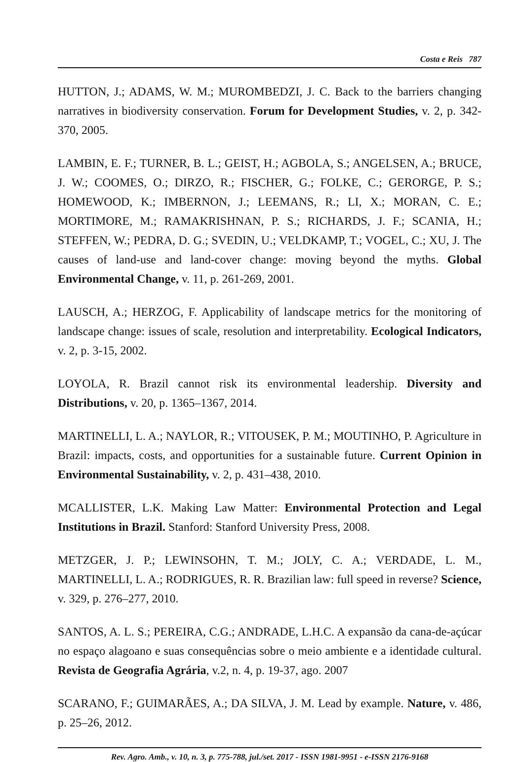Costa e Reis 787
HUTTON, J.; ADAMS, W. M.; MUROMBEDZI, J. C. Back to the barriers changing narratives in biodiversity conservation. Forum for Development Studies, v. 2, p. 342-370, 2005.
LAMBIN, E. F.; TURNER, B. L.; GEIST, H.; AGBOLA, S.; ANGELSEN, A.; BRUCE, J. W.; COOMES, O.; DIRZO, R.; FISCHER, G.; FOLKE, C.; GERORGE, P. S.; HOMEWOOD, K.; IMBERNON, J.; LEEMANS, R.; LI, X.; MORAN, C. E.; MORTIMORE, M.; RAMAKRISHNAN, P. S.; RICHARDS, J. F.; SCANIA, H.; STEFFEN, W.; PEDRA, D. G.; SVEDIN, U.; VELDKAMP, T.; VOGEL, C.; XU, J. The causes of land-use and land-cover change: moving beyond the myths. Global Environmental Change, v. 11, p. 261-269, 2001.
LAUSCH, A.; HERZOG, F. Applicability of landscape metrics for the monitoring of landscape change: issues of scale, resolution and interpretability. Ecological Indicators, v. 2, p. 3-15, 2002.
LOYOLA, R. Brazil cannot risk its environmental leadership. Diversity and Distributions, v. 20, p. 1365–1367, 2014.
MARTINELLI, L. A.; NAYLOR, R.; VITOUSEK, P. M.; MOUTINHO, P. Agriculture in Brazil: impacts, costs, and opportunities for a sustainable future. Current Opinion in Environmental Sustainability, v. 2, p. 431–438, 2010.
MCALLISTER, L.K. Making Law Matter: Environmental Protection and Legal Institutions in Brazil. Stanford: Stanford University Press, 2008.
METZGER, J. P.; LEWINSOHN, T. M.; JOLY, C. A.; VERDADE, L. M., MARTINELLI, L. A.; RODRIGUES, R. R. Brazilian law: full speed in reverse? Science, v. 329, p. 276–277, 2010.
SANTOS, A. L. S.; PEREIRA, C.G.; ANDRADE, L.H.C. A expansão da cana-de-açúcar no espaço alagoano e suas consequências sobre o meio ambiente e a identidade cultural. Revista de Geografia Agrária, v.2, n. 4, p. 19-37, ago. 2007
SCARANO, F.; GUIMARÃES, A.; DA SILVA, J. M. Lead by example. Nature, v. 486, p. 25–26, 2012.
Rev. Agro. Amb., v. 10, n. 3, p. 775-788, jul./set. 2017 - ISSN 1981-9951 - e-ISSN 2176-9168